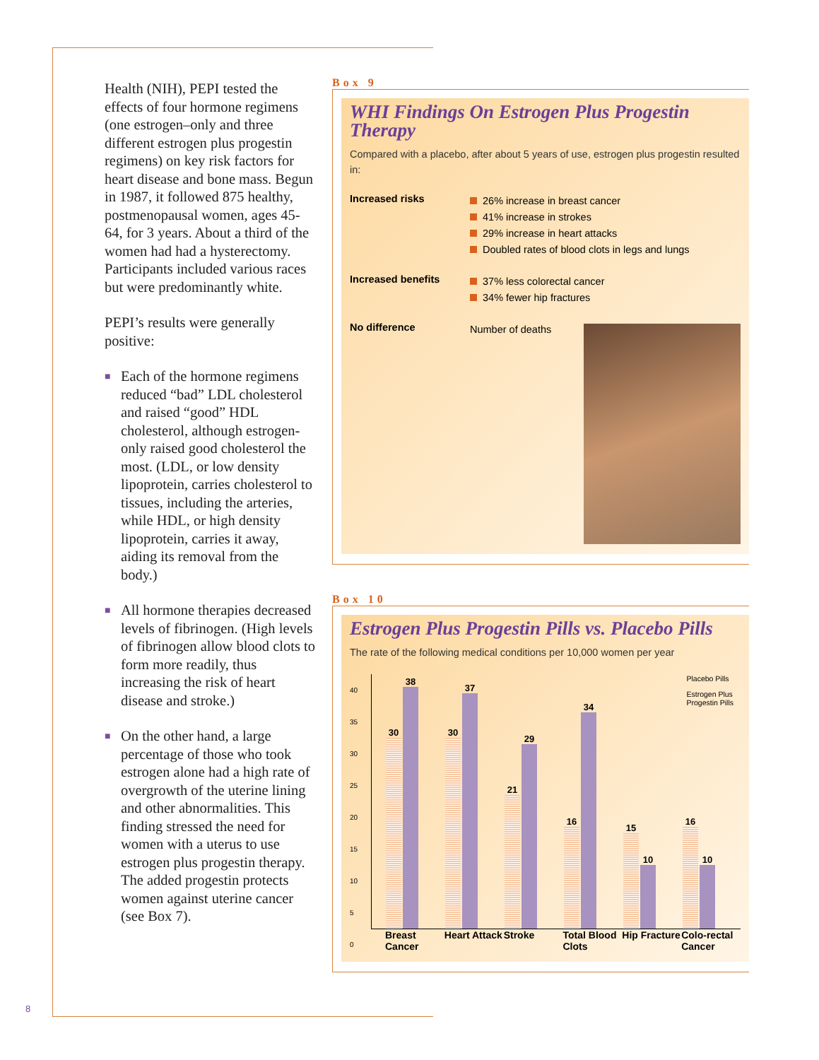Health (NIH), PEPI tested the effects of four hormone regimens (one estrogen–only and three different estrogen plus progestin regimens) on key risk factors for heart disease and bone mass. Begun in 1987, it followed 875 healthy, postmenopausal women, ages 45-64, for 3 years. About a third of the women had had a hysterectomy. Participants included various races but were predominantly white.
PEPI’s results were generally positive:
■ Each of the hormone regimens reduced “bad” LDL cholesterol and raised “good” HDL cholesterol, although estrogen-only raised good cholesterol the most. (LDL, or low density lipoprotein, carries cholesterol to tissues, including the arteries, while HDL, or high density lipoprotein, carries it away, aiding its removal from the body.)
■ All hormone therapies decreased levels of fibrinogen. (High levels of fibrinogen allow blood clots to form more readily, thus increasing the risk of heart disease and stroke.)
■ On the other hand, a large percentage of those who took estrogen alone had a high rate of overgrowth of the uterine lining and other abnormalities. This finding stressed the need for women with a uterus to use estrogen plus progestin therapy. The added progestin protects women against uterine cancer (see Box 7).
Box 9
WHI Findings On Estrogen Plus Progestin Therapy
Compared with a placebo, after about 5 years of use, estrogen plus progestin resulted in:
Increased risks
26% increase in breast cancer
41% increase in strokes
29% increase in heart attacks
Doubled rates of blood clots in legs and lungs
Increased benefits
37% less colorectal cancer
34% fewer hip fractures
No difference
Number of deaths
Box 10
Estrogen Plus Progestin Pills vs. Placebo Pills
The rate of the following medical conditions per 10,000 women per year
Placebo Pills
Estrogen Plus
Progestin Pills
40
35
30
25
20
15
10
5
0
30
38
30
37
21
29
16
34
15
10
16
10
Breast Cancer Heart Attack Stroke Total Blood Clots Hip Fracture Colo-rectal Cancer
8